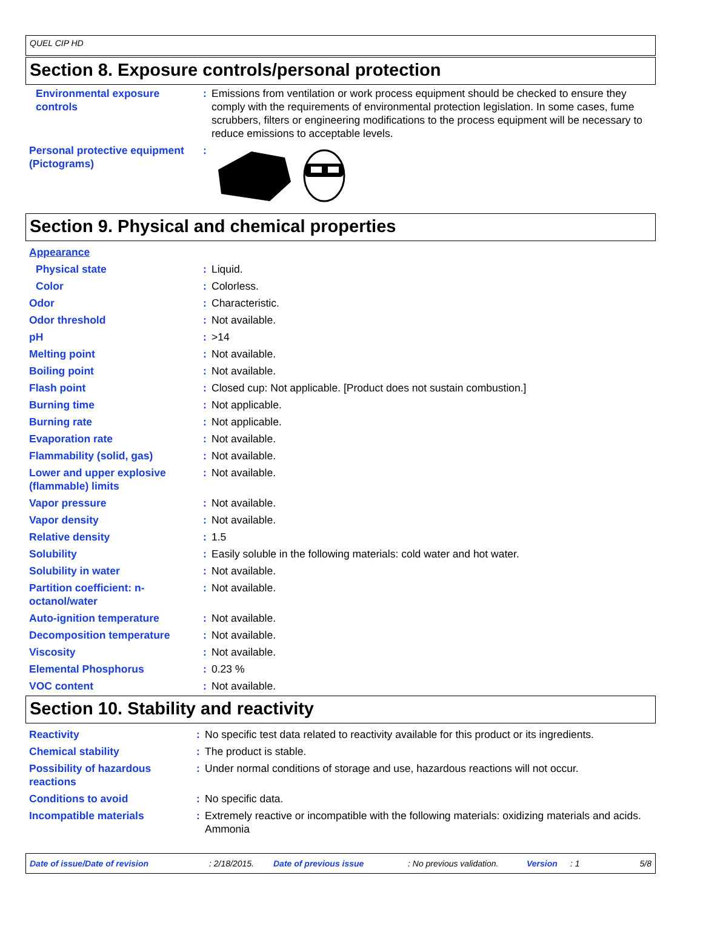QUEL CIP HD
Section 8. Exposure controls/personal protection
| Environmental exposure controls | : | Emissions from ventilation or work process equipment should be checked to ensure they comply with the requirements of environmental protection legislation. In some cases, fume scrubbers, filters or engineering modifications to the process equipment will be necessary to reduce emissions to acceptable levels. |
| Personal protective equipment (Pictograms) | : | |
Section 9. Physical and chemical properties
| Appearance | | |
| Physical state | : | Liquid. |
| Color | : | Colorless. |
| Odor | : | Characteristic. |
| Odor threshold | : | Not available. |
| pH | : | >14 |
| Melting point | : | Not available. |
| Boiling point | : | Not available. |
| Flash point | : | Closed cup: Not applicable. [Product does not sustain combustion.] |
| Burning time | : | Not applicable. |
| Burning rate | : | Not applicable. |
| Evaporation rate | : | Not available. |
| Flammability (solid, gas) | : | Not available. |
| Lower and upper explosive (flammable) limits | : | Not available. |
| Vapor pressure | : | Not available. |
| Vapor density | : | Not available. |
| Relative density | : | 1.5 |
| Solubility | : | Easily soluble in the following materials: cold water and hot water. |
| Solubility in water | : | Not available. |
| Partition coefficient: n-octanol/water | : | Not available. |
| Auto-ignition temperature | : | Not available. |
| Decomposition temperature | : | Not available. |
| Viscosity | : | Not available. |
| Elemental Phosphorus | : | 0.23 % |
| VOC content | : | Not available. |
Section 10. Stability and reactivity
| Reactivity | : | No specific test data related to reactivity available for this product or its ingredients. |
| Chemical stability | : | The product is stable. |
| Possibility of hazardous reactions | : | Under normal conditions of storage and use, hazardous reactions will not occur. |
| Conditions to avoid | : | No specific data. |
| Incompatible materials | : | Extremely reactive or incompatible with the following materials: oxidizing materials and acids. Ammonia |
Date of issue/Date of revision: 2/18/2015. Date of previous issue: No previous validation. Version: 1 5/8